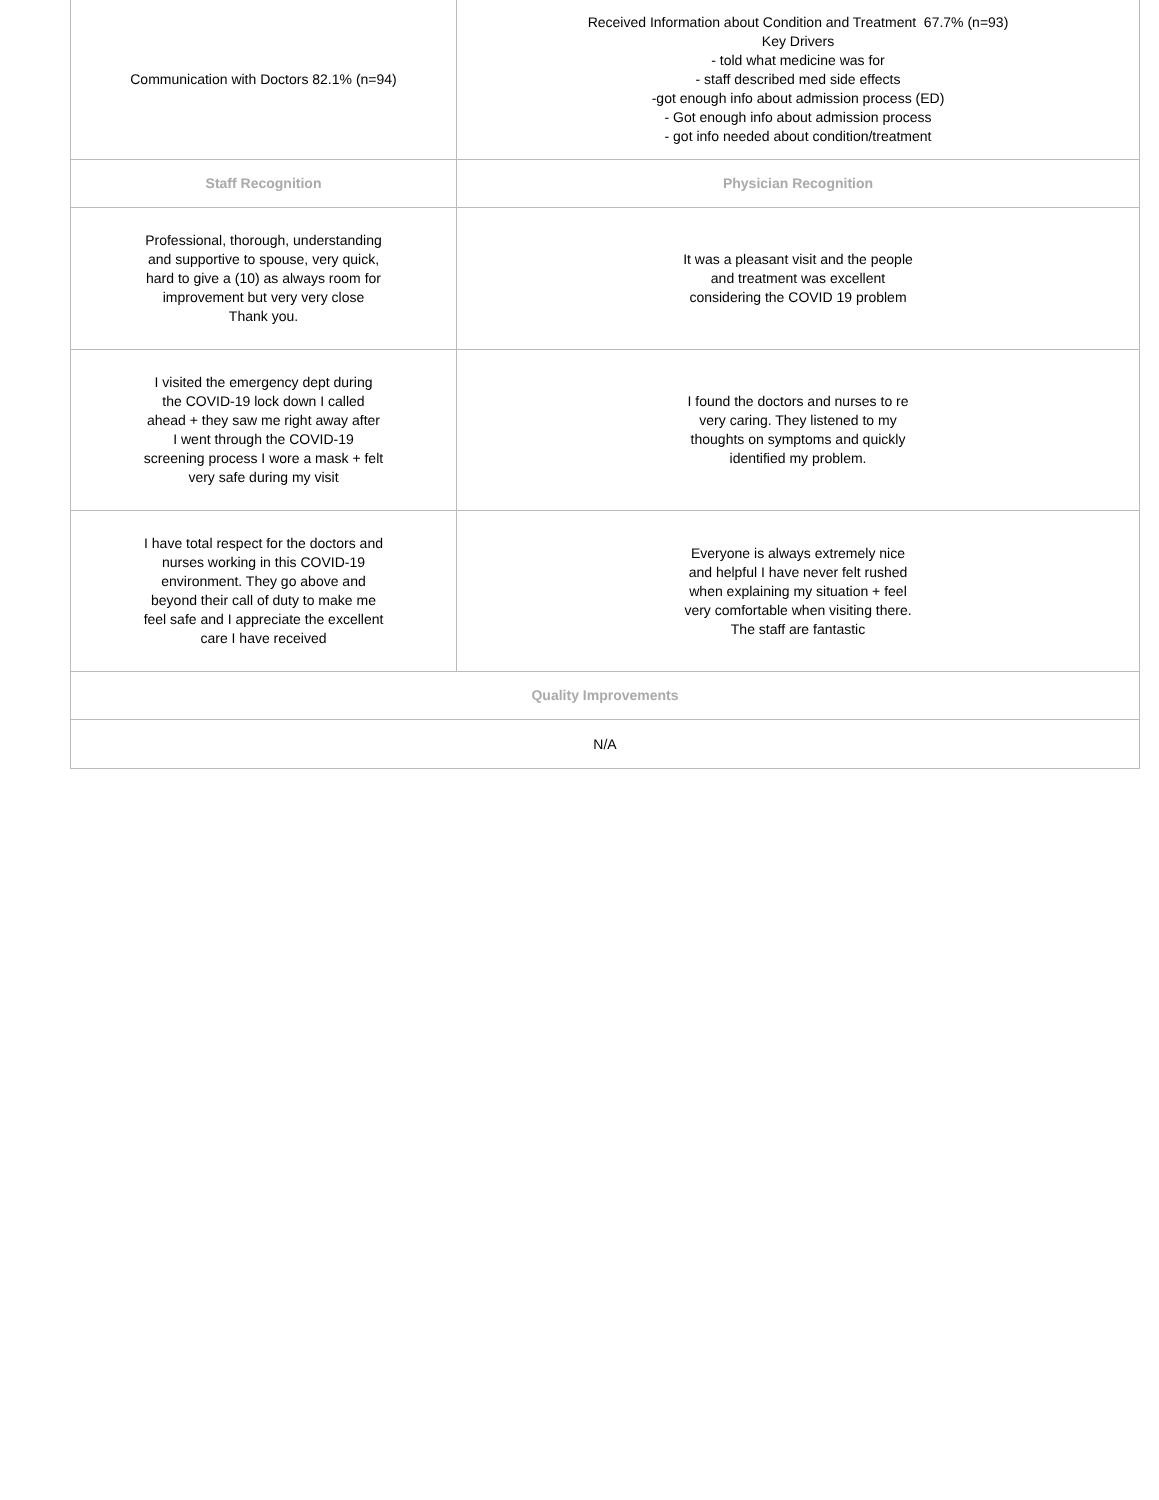| Communication with Doctors 82.1% (n=94) | Received Information about Condition and Treatment 67.7% (n=93) Key Drivers - told what medicine was for - staff described med side effects -got enough info about admission process (ED) - Got enough info about admission process - got info needed about condition/treatment |
| Staff Recognition | Physician Recognition |
| Professional, thorough, understanding and supportive to spouse, very quick, hard to give a (10) as always room for improvement but very very close Thank you. | It was a pleasant visit and the people and treatment was excellent considering the COVID 19 problem |
| I visited the emergency dept during the COVID-19 lock down I called ahead + they saw me right away after I went through the COVID-19 screening process I wore a mask + felt very safe during my visit | I found the doctors and nurses to re very caring. They listened to my thoughts on symptoms and quickly identified my problem. |
| I have total respect for the doctors and nurses working in this COVID-19 environment. They go above and beyond their call of duty to make me feel safe and I appreciate the excellent care I have received | Everyone is always extremely nice and helpful I have never felt rushed when explaining my situation + feel very comfortable when visiting there. The staff are fantastic |
| Quality Improvements | |
| N/A | |